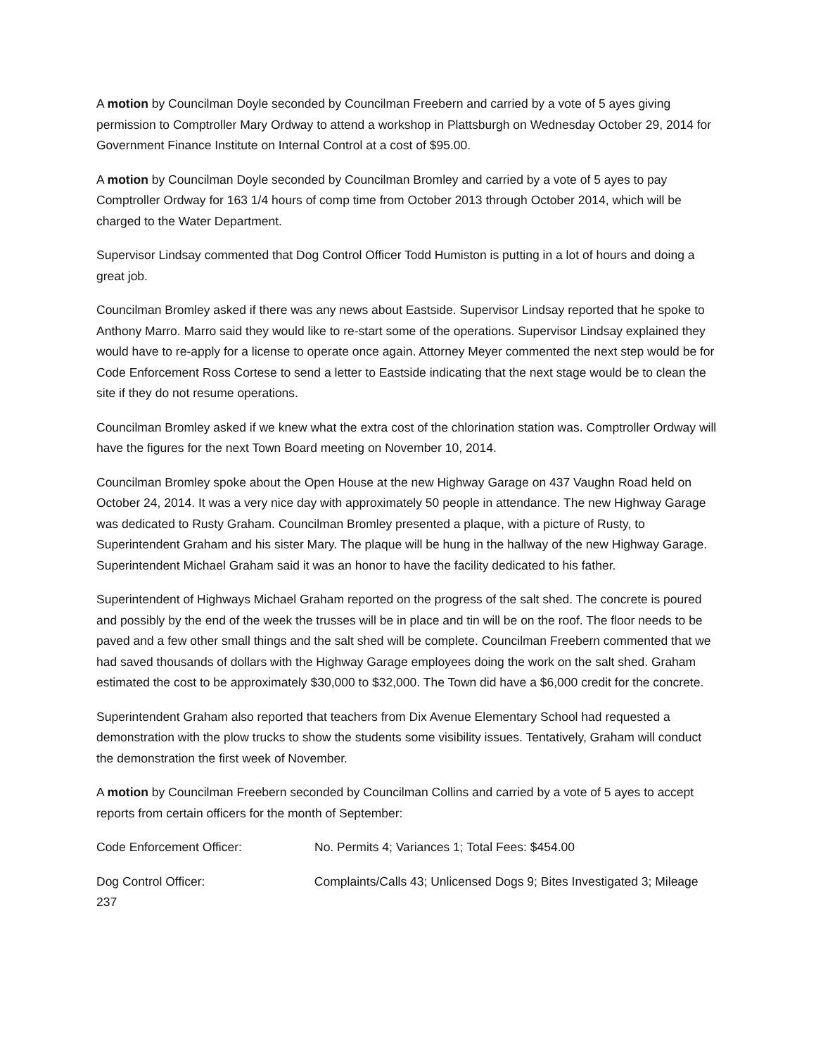A motion by Councilman Doyle seconded by Councilman Freebern and carried by a vote of 5 ayes giving permission to Comptroller Mary Ordway to attend a workshop in Plattsburgh on Wednesday October 29, 2014 for Government Finance Institute on Internal Control at a cost of $95.00.
A motion by Councilman Doyle seconded by Councilman Bromley and carried by a vote of 5 ayes to pay Comptroller Ordway for 163 1/4 hours of comp time from October 2013 through October 2014, which will be charged to the Water Department.
Supervisor Lindsay commented that Dog Control Officer Todd Humiston is putting in a lot of hours and doing a great job.
Councilman Bromley asked if there was any news about Eastside. Supervisor Lindsay reported that he spoke to Anthony Marro. Marro said they would like to re-start some of the operations. Supervisor Lindsay explained they would have to re-apply for a license to operate once again. Attorney Meyer commented the next step would be for Code Enforcement Ross Cortese to send a letter to Eastside indicating that the next stage would be to clean the site if they do not resume operations.
Councilman Bromley asked if we knew what the extra cost of the chlorination station was. Comptroller Ordway will have the figures for the next Town Board meeting on November 10, 2014.
Councilman Bromley spoke about the Open House at the new Highway Garage on 437 Vaughn Road held on October 24, 2014. It was a very nice day with approximately 50 people in attendance. The new Highway Garage was dedicated to Rusty Graham. Councilman Bromley presented a plaque, with a picture of Rusty, to Superintendent Graham and his sister Mary. The plaque will be hung in the hallway of the new Highway Garage. Superintendent Michael Graham said it was an honor to have the facility dedicated to his father.
Superintendent of Highways Michael Graham reported on the progress of the salt shed. The concrete is poured and possibly by the end of the week the trusses will be in place and tin will be on the roof. The floor needs to be paved and a few other small things and the salt shed will be complete. Councilman Freebern commented that we had saved thousands of dollars with the Highway Garage employees doing the work on the salt shed. Graham estimated the cost to be approximately $30,000 to $32,000. The Town did have a $6,000 credit for the concrete.
Superintendent Graham also reported that teachers from Dix Avenue Elementary School had requested a demonstration with the plow trucks to show the students some visibility issues. Tentatively, Graham will conduct the demonstration the first week of November.
A motion by Councilman Freebern seconded by Councilman Collins and carried by a vote of 5 ayes to accept reports from certain officers for the month of September:
Code Enforcement Officer: No. Permits 4; Variances 1; Total Fees: $454.00
Dog Control Officer: Complaints/Calls 43; Unlicensed Dogs 9; Bites Investigated 3; Mileage 237